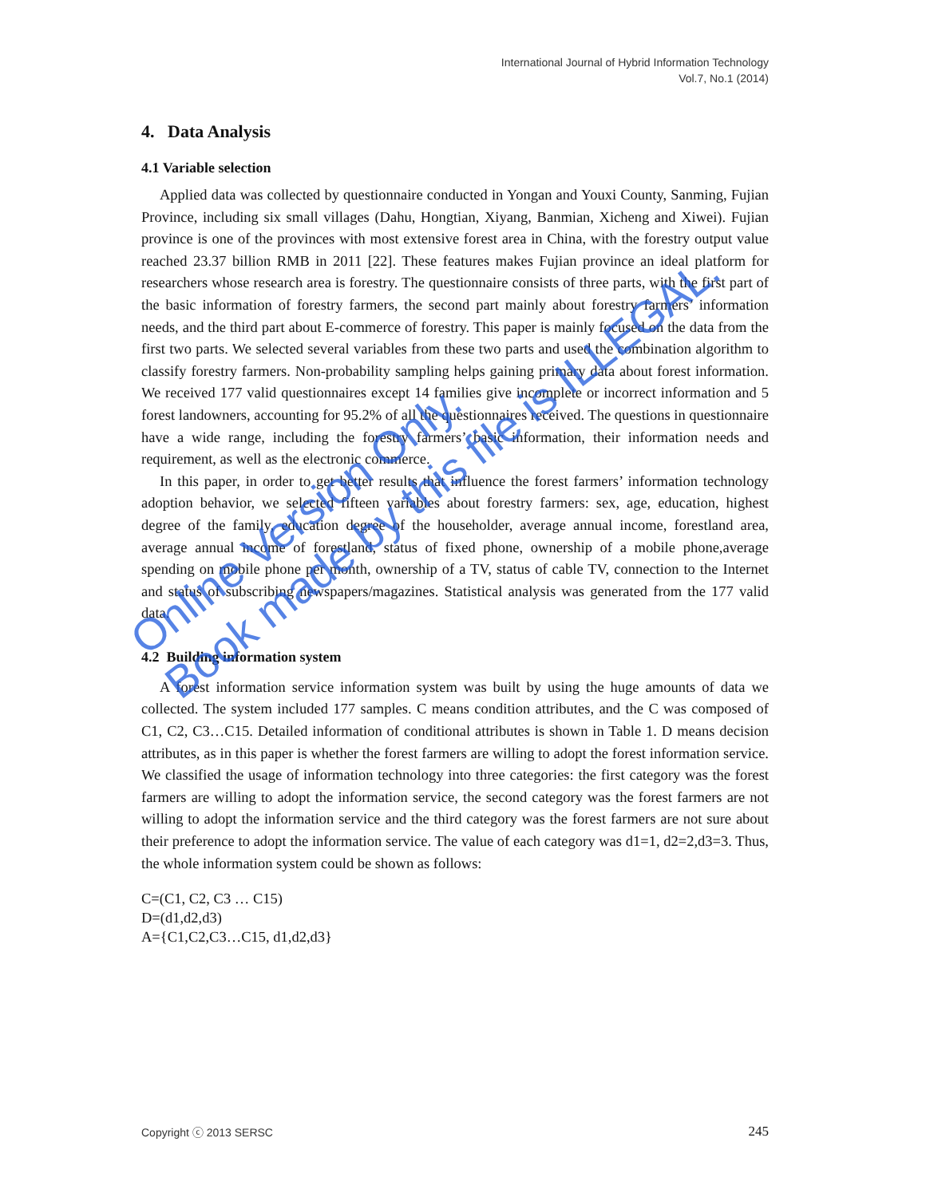International Journal of Hybrid Information Technology
Vol.7, No.1 (2014)
4. Data Analysis
4.1 Variable selection
Applied data was collected by questionnaire conducted in Yongan and Youxi County, Sanming, Fujian Province, including six small villages (Dahu, Hongtian, Xiyang, Banmian, Xicheng and Xiwei). Fujian province is one of the provinces with most extensive forest area in China, with the forestry output value reached 23.37 billion RMB in 2011 [22]. These features makes Fujian province an ideal platform for researchers whose research area is forestry. The questionnaire consists of three parts, with the first part of the basic information of forestry farmers, the second part mainly about forestry farmers’ information needs, and the third part about E-commerce of forestry. This paper is mainly focused on the data from the first two parts. We selected several variables from these two parts and used the combination algorithm to classify forestry farmers. Non-probability sampling helps gaining primary data about forest information. We received 177 valid questionnaires except 14 families give incomplete or incorrect information and 5 forest landowners, accounting for 95.2% of all the questionnaires received. The questions in questionnaire have a wide range, including the forestry farmers’ basic information, their information needs and requirement, as well as the electronic commerce.
In this paper, in order to get better results that influence the forest farmers’ information technology adoption behavior, we selected fifteen variables about forestry farmers: sex, age, education, highest degree of the family, education degree of the householder, average annual income, forestland area, average annual income of forestland, status of fixed phone, ownership of a mobile phone,average spending on mobile phone per month, ownership of a TV, status of cable TV, connection to the Internet and status of subscribing newspapers/magazines. Statistical analysis was generated from the 177 valid data.
4.2 Building information system
A forest information service information system was built by using the huge amounts of data we collected. The system included 177 samples. C means condition attributes, and the C was composed of C1, C2, C3…C15. Detailed information of conditional attributes is shown in Table 1. D means decision attributes, as in this paper is whether the forest farmers are willing to adopt the forest information service. We classified the usage of information technology into three categories: the first category was the forest farmers are willing to adopt the information service, the second category was the forest farmers are not willing to adopt the information service and the third category was the forest farmers are not sure about their preference to adopt the information service. The value of each category was d1=1, d2=2,d3=3. Thus, the whole information system could be shown as follows:
C=(C1, C2, C3 … C15)
D=(d1,d2,d3)
A={C1,C2,C3…C15, d1,d2,d3}
Online Version Only.
Book made by this file is ILLEGAL.
Copyright ⓒ 2013 SERSC 245